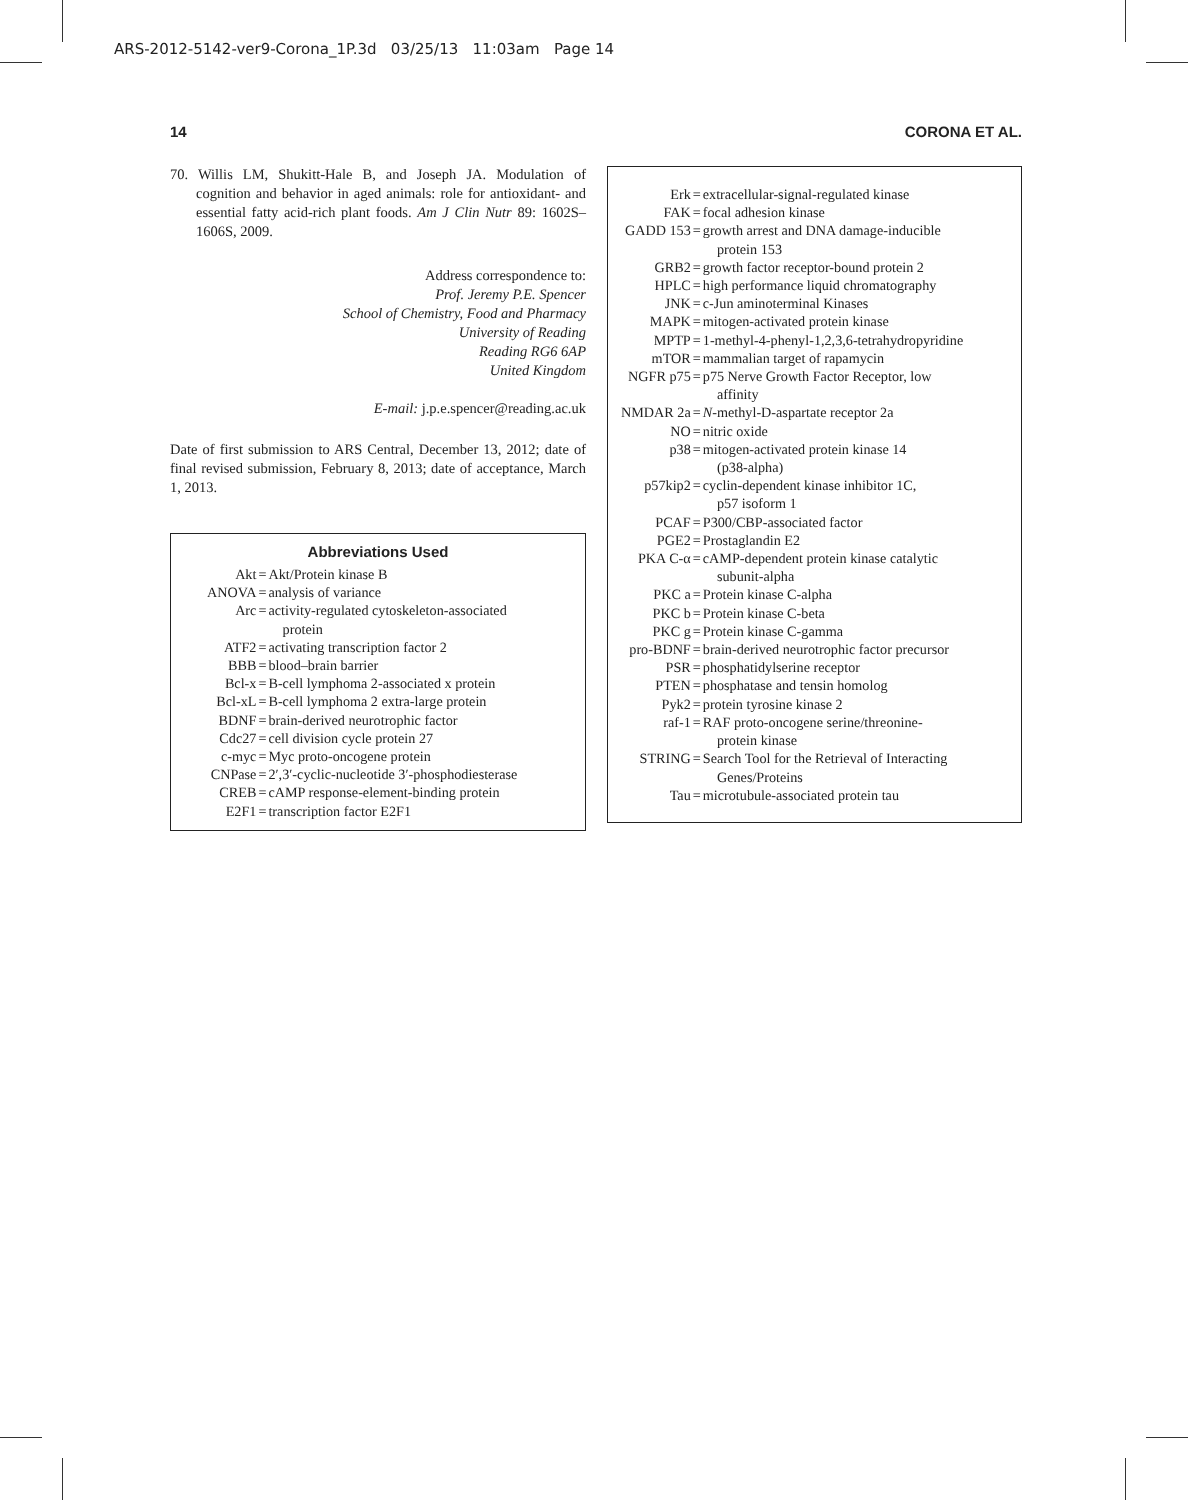ARS-2012-5142-ver9-Corona_1P.3d 03/25/13 11:03am Page 14
14 CORONA ET AL.
70. Willis LM, Shukitt-Hale B, and Joseph JA. Modulation of cognition and behavior in aged animals: role for antioxidant- and essential fatty acid-rich plant foods. Am J Clin Nutr 89: 1602S–1606S, 2009.
Address correspondence to:
Prof. Jeremy P.E. Spencer
School of Chemistry, Food and Pharmacy
University of Reading
Reading RG6 6AP
United Kingdom
E-mail: j.p.e.spencer@reading.ac.uk
Date of first submission to ARS Central, December 13, 2012; date of final revised submission, February 8, 2013; date of acceptance, March 1, 2013.
Abbreviations Used
| Akt | = | Akt/Protein kinase B |
| ANOVA | = | analysis of variance |
| Arc | = | activity-regulated cytoskeleton-associated protein |
| ATF2 | = | activating transcription factor 2 |
| BBB | = | blood–brain barrier |
| Bcl-x | = | B-cell lymphoma 2-associated x protein |
| Bcl-xL | = | B-cell lymphoma 2 extra-large protein |
| BDNF | = | brain-derived neurotrophic factor |
| Cdc27 | = | cell division cycle protein 27 |
| c-myc | = | Myc proto-oncogene protein |
| CNPase | = | 2′,3′-cyclic-nucleotide 3′-phosphodiesterase |
| CREB | = | cAMP response-element-binding protein |
| E2F1 | = | transcription factor E2F1 |
| Erk | = | extracellular-signal-regulated kinase |
| FAK | = | focal adhesion kinase |
| GADD 153 | = | growth arrest and DNA damage-inducible protein 153 |
| GRB2 | = | growth factor receptor-bound protein 2 |
| HPLC | = | high performance liquid chromatography |
| JNK | = | c-Jun aminoterminal Kinases |
| MAPK | = | mitogen-activated protein kinase |
| MPTP | = | 1-methyl-4-phenyl-1,2,3,6-tetrahydropyridine |
| mTOR | = | mammalian target of rapamycin |
| NGFR p75 | = | p75 Nerve Growth Factor Receptor, low affinity |
| NMDAR 2a | = | N -methyl-D-aspartate receptor 2a |
| NO | = | nitric oxide |
| p38 | = | mitogen-activated protein kinase 14 (p38-alpha) |
| p57kip2 | = | cyclin-dependent kinase inhibitor 1C, p57 isoform 1 |
| PCAF | = | P300/CBP-associated factor |
| PGE2 | = | Prostaglandin E2 |
| PKA C-α | = | cAMP-dependent protein kinase catalytic subunit-alpha |
| PKC a | = | Protein kinase C-alpha |
| PKC b | = | Protein kinase C-beta |
| PKC g | = | Protein kinase C-gamma |
| pro-BDNF | = | brain-derived neurotrophic factor precursor |
| PSR | = | phosphatidylserine receptor |
| PTEN | = | phosphatase and tensin homolog |
| Pyk2 | = | protein tyrosine kinase 2 |
| raf-1 | = | RAF proto-oncogene serine/threonine- protein kinase |
| STRING | = | Search Tool for the Retrieval of Interacting Genes/Proteins |
| Tau | = | microtubule-associated protein tau |